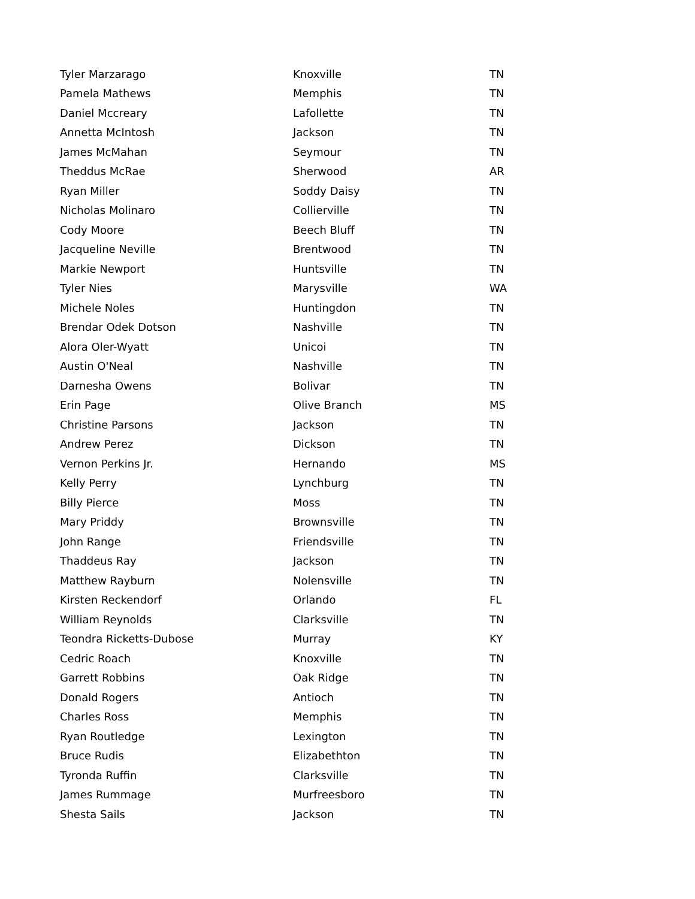| Tyler Marzarago | Knoxville | TN |
| Pamela Mathews | Memphis | TN |
| Daniel Mccreary | Lafollette | TN |
| Annetta McIntosh | Jackson | TN |
| James McMahan | Seymour | TN |
| Theddus McRae | Sherwood | AR |
| Ryan Miller | Soddy Daisy | TN |
| Nicholas Molinaro | Collierville | TN |
| Cody Moore | Beech Bluff | TN |
| Jacqueline Neville | Brentwood | TN |
| Markie Newport | Huntsville | TN |
| Tyler Nies | Marysville | WA |
| Michele Noles | Huntingdon | TN |
| Brendar Odek Dotson | Nashville | TN |
| Alora Oler-Wyatt | Unicoi | TN |
| Austin O'Neal | Nashville | TN |
| Darnesha Owens | Bolivar | TN |
| Erin Page | Olive Branch | MS |
| Christine Parsons | Jackson | TN |
| Andrew Perez | Dickson | TN |
| Vernon Perkins Jr. | Hernando | MS |
| Kelly Perry | Lynchburg | TN |
| Billy Pierce | Moss | TN |
| Mary Priddy | Brownsville | TN |
| John Range | Friendsville | TN |
| Thaddeus Ray | Jackson | TN |
| Matthew Rayburn | Nolensville | TN |
| Kirsten Reckendorf | Orlando | FL |
| William Reynolds | Clarksville | TN |
| Teondra Ricketts-Dubose | Murray | KY |
| Cedric Roach | Knoxville | TN |
| Garrett Robbins | Oak Ridge | TN |
| Donald Rogers | Antioch | TN |
| Charles Ross | Memphis | TN |
| Ryan Routledge | Lexington | TN |
| Bruce Rudis | Elizabethton | TN |
| Tyronda Ruffin | Clarksville | TN |
| James Rummage | Murfreesboro | TN |
| Shesta Sails | Jackson | TN |